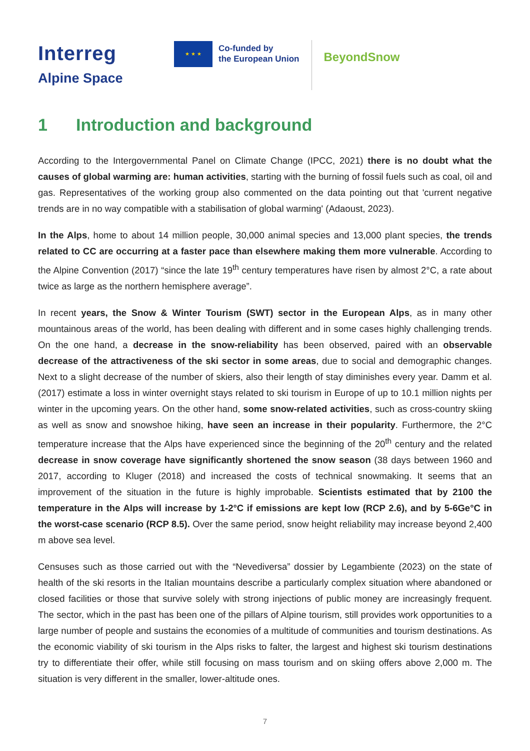Interreg
Alpine Space
★ ★ ★
Co-funded by
the European Union
BeyondSnow
1 Introduction and background
According to the Intergovernmental Panel on Climate Change (IPCC, 2021) there is no doubt what the causes of global warming are: human activities, starting with the burning of fossil fuels such as coal, oil and gas. Representatives of the working group also commented on the data pointing out that 'current negative trends are in no way compatible with a stabilisation of global warming' (Adaoust, 2023).
In the Alps, home to about 14 million people, 30,000 animal species and 13,000 plant species, the trends related to CC are occurring at a faster pace than elsewhere making them more vulnerable. According to the Alpine Convention (2017) “since the late 19<sup>th</sup> century temperatures have risen by almost 2°C, a rate about twice as large as the northern hemisphere average”.
In recent years, the Snow & Winter Tourism (SWT) sector in the European Alps, as in many other mountainous areas of the world, has been dealing with different and in some cases highly challenging trends. On the one hand, a decrease in the snow-reliability has been observed, paired with an observable decrease of the attractiveness of the ski sector in some areas, due to social and demographic changes. Next to a slight decrease of the number of skiers, also their length of stay diminishes every year. Damm et al. (2017) estimate a loss in winter overnight stays related to ski tourism in Europe of up to 10.1 million nights per winter in the upcoming years. On the other hand, some snow-related activities, such as cross-country skiing as well as snow and snowshoe hiking, have seen an increase in their popularity. Furthermore, the 2°C temperature increase that the Alps have experienced since the beginning of the 20<sup>th</sup> century and the related decrease in snow coverage have significantly shortened the snow season (38 days between 1960 and 2017, according to Kluger (2018) and increased the costs of technical snowmaking. It seems that an improvement of the situation in the future is highly improbable. Scientists estimated that by 2100 the temperature in the Alps will increase by 1-2°C if emissions are kept low (RCP 2.6), and by 5-6Ge°C in the worst-case scenario (RCP 8.5). Over the same period, snow height reliability may increase beyond 2,400 m above sea level.
Censuses such as those carried out with the “Nevediversa” dossier by Legambiente (2023) on the state of health of the ski resorts in the Italian mountains describe a particularly complex situation where abandoned or closed facilities or those that survive solely with strong injections of public money are increasingly frequent. The sector, which in the past has been one of the pillars of Alpine tourism, still provides work opportunities to a large number of people and sustains the economies of a multitude of communities and tourism destinations. As the economic viability of ski tourism in the Alps risks to falter, the largest and highest ski tourism destinations try to differentiate their offer, while still focusing on mass tourism and on skiing offers above 2,000 m. The situation is very different in the smaller, lower-altitude ones.
7